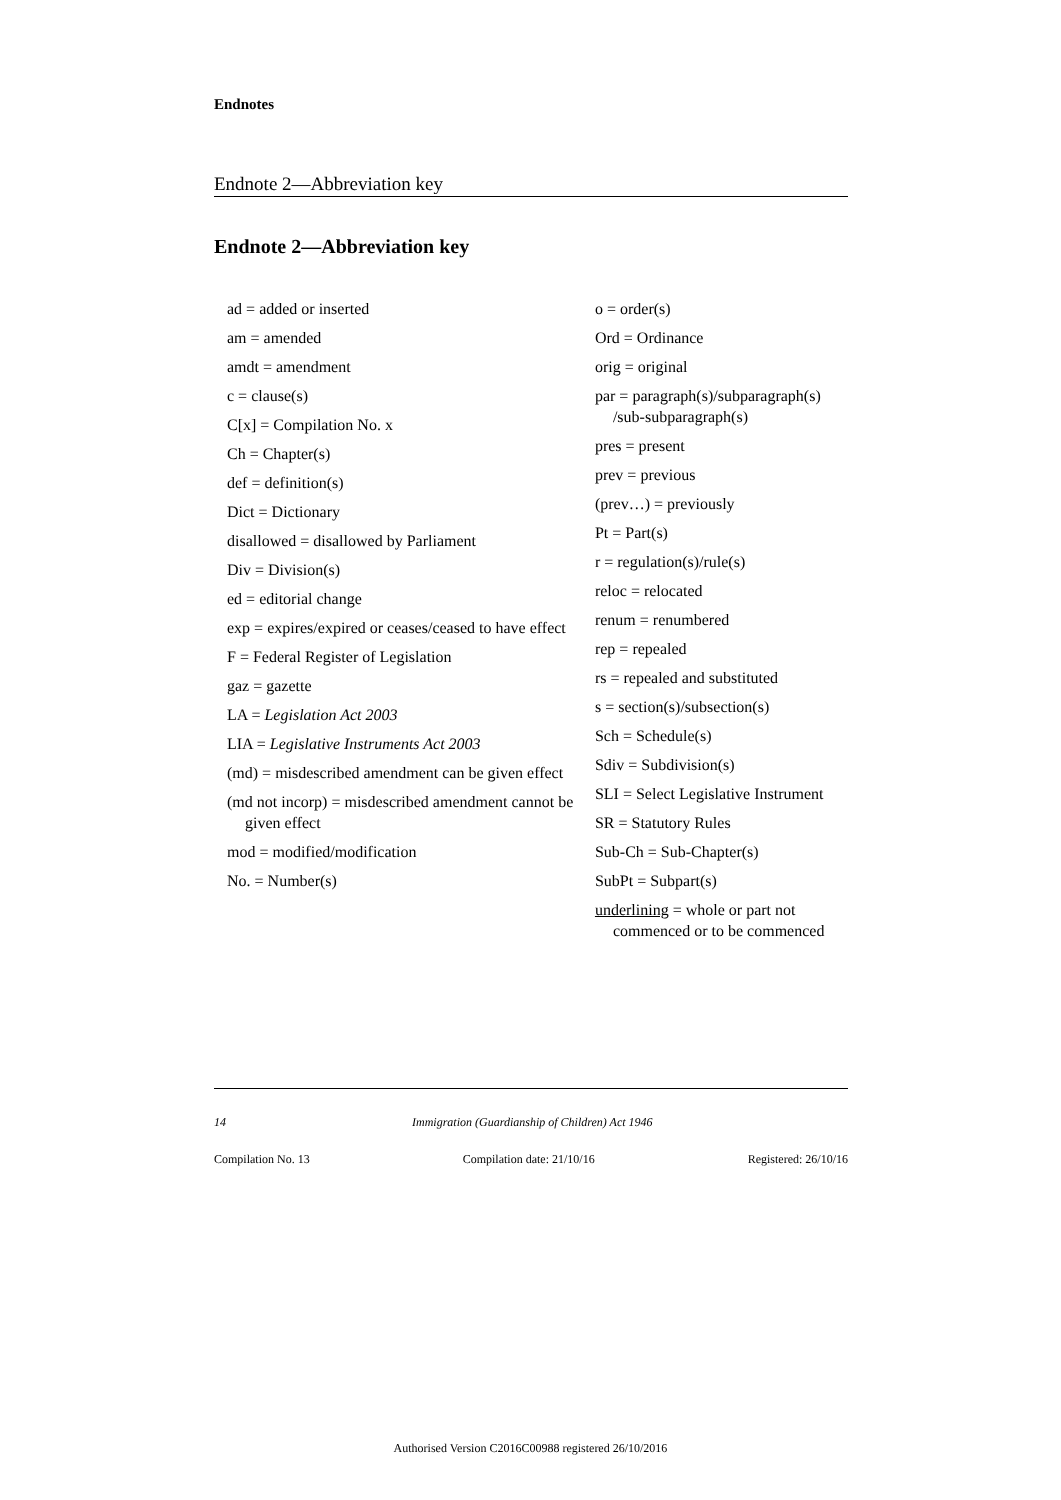Endnotes
Endnote 2—Abbreviation key
Endnote 2—Abbreviation key
ad = added or inserted
am = amended
amdt = amendment
c = clause(s)
C[x] = Compilation No. x
Ch = Chapter(s)
def = definition(s)
Dict = Dictionary
disallowed = disallowed by Parliament
Div = Division(s)
ed = editorial change
exp = expires/expired or ceases/ceased to have effect
F = Federal Register of Legislation
gaz = gazette
LA = Legislation Act 2003
LIA = Legislative Instruments Act 2003
(md) = misdescribed amendment can be given effect
(md not incorp) = misdescribed amendment cannot be given effect
mod = modified/modification
No. = Number(s)
o = order(s)
Ord = Ordinance
orig = original
par = paragraph(s)/subparagraph(s) /sub-subparagraph(s)
pres = present
prev = previous
(prev…) = previously
Pt = Part(s)
r = regulation(s)/rule(s)
reloc = relocated
renum = renumbered
rep = repealed
rs = repealed and substituted
s = section(s)/subsection(s)
Sch = Schedule(s)
Sdiv = Subdivision(s)
SLI = Select Legislative Instrument
SR = Statutory Rules
Sub-Ch = Sub-Chapter(s)
SubPt = Subpart(s)
underlining = whole or part not commenced or to be commenced
14 Immigration (Guardianship of Children) Act 1946
Compilation No. 13 Compilation date: 21/10/16 Registered: 26/10/16
Authorised Version C2016C00988 registered 26/10/2016